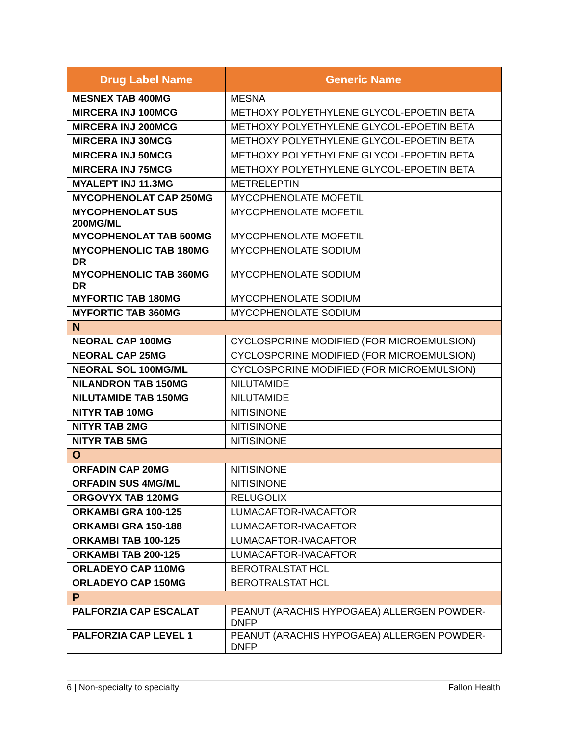| Drug Label Name | Generic Name |
| --- | --- |
| MESNEX TAB 400MG | MESNA |
| MIRCERA INJ 100MCG | METHOXY POLYETHYLENE GLYCOL-EPOETIN BETA |
| MIRCERA INJ 200MCG | METHOXY POLYETHYLENE GLYCOL-EPOETIN BETA |
| MIRCERA INJ 30MCG | METHOXY POLYETHYLENE GLYCOL-EPOETIN BETA |
| MIRCERA INJ 50MCG | METHOXY POLYETHYLENE GLYCOL-EPOETIN BETA |
| MIRCERA INJ 75MCG | METHOXY POLYETHYLENE GLYCOL-EPOETIN BETA |
| MYALEPT INJ 11.3MG | METRELEPTIN |
| MYCOPHENOLAT CAP 250MG | MYCOPHENOLATE MOFETIL |
| MYCOPHENOLAT SUS 200MG/ML | MYCOPHENOLATE MOFETIL |
| MYCOPHENOLAT TAB 500MG | MYCOPHENOLATE MOFETIL |
| MYCOPHENOLIC TAB 180MG DR | MYCOPHENOLATE SODIUM |
| MYCOPHENOLIC TAB 360MG DR | MYCOPHENOLATE SODIUM |
| MYFORTIC TAB 180MG | MYCOPHENOLATE SODIUM |
| MYFORTIC TAB 360MG | MYCOPHENOLATE SODIUM |
| N | |
| NEORAL CAP 100MG | CYCLOSPORINE MODIFIED (FOR MICROEMULSION) |
| NEORAL CAP 25MG | CYCLOSPORINE MODIFIED (FOR MICROEMULSION) |
| NEORAL SOL 100MG/ML | CYCLOSPORINE MODIFIED (FOR MICROEMULSION) |
| NILANDRON TAB 150MG | NILUTAMIDE |
| NILUTAMIDE TAB 150MG | NILUTAMIDE |
| NITYR TAB 10MG | NITISINONE |
| NITYR TAB 2MG | NITISINONE |
| NITYR TAB 5MG | NITISINONE |
| O | |
| ORFADIN CAP 20MG | NITISINONE |
| ORFADIN SUS 4MG/ML | NITISINONE |
| ORGOVYX TAB 120MG | RELUGOLIX |
| ORKAMBI GRA 100-125 | LUMACAFTOR-IVACAFTOR |
| ORKAMBI GRA 150-188 | LUMACAFTOR-IVACAFTOR |
| ORKAMBI TAB 100-125 | LUMACAFTOR-IVACAFTOR |
| ORKAMBI TAB 200-125 | LUMACAFTOR-IVACAFTOR |
| ORLADEYO CAP 110MG | BEROTRALSTAT HCL |
| ORLADEYO CAP 150MG | BEROTRALSTAT HCL |
| P | |
| PALFORZIA CAP ESCALAT | PEANUT (ARACHIS HYPOGAEA) ALLERGEN POWDER-DNFP |
| PALFORZIA CAP LEVEL 1 | PEANUT (ARACHIS HYPOGAEA) ALLERGEN POWDER-DNFP |
6 | Non-specialty to specialty Fallon Health